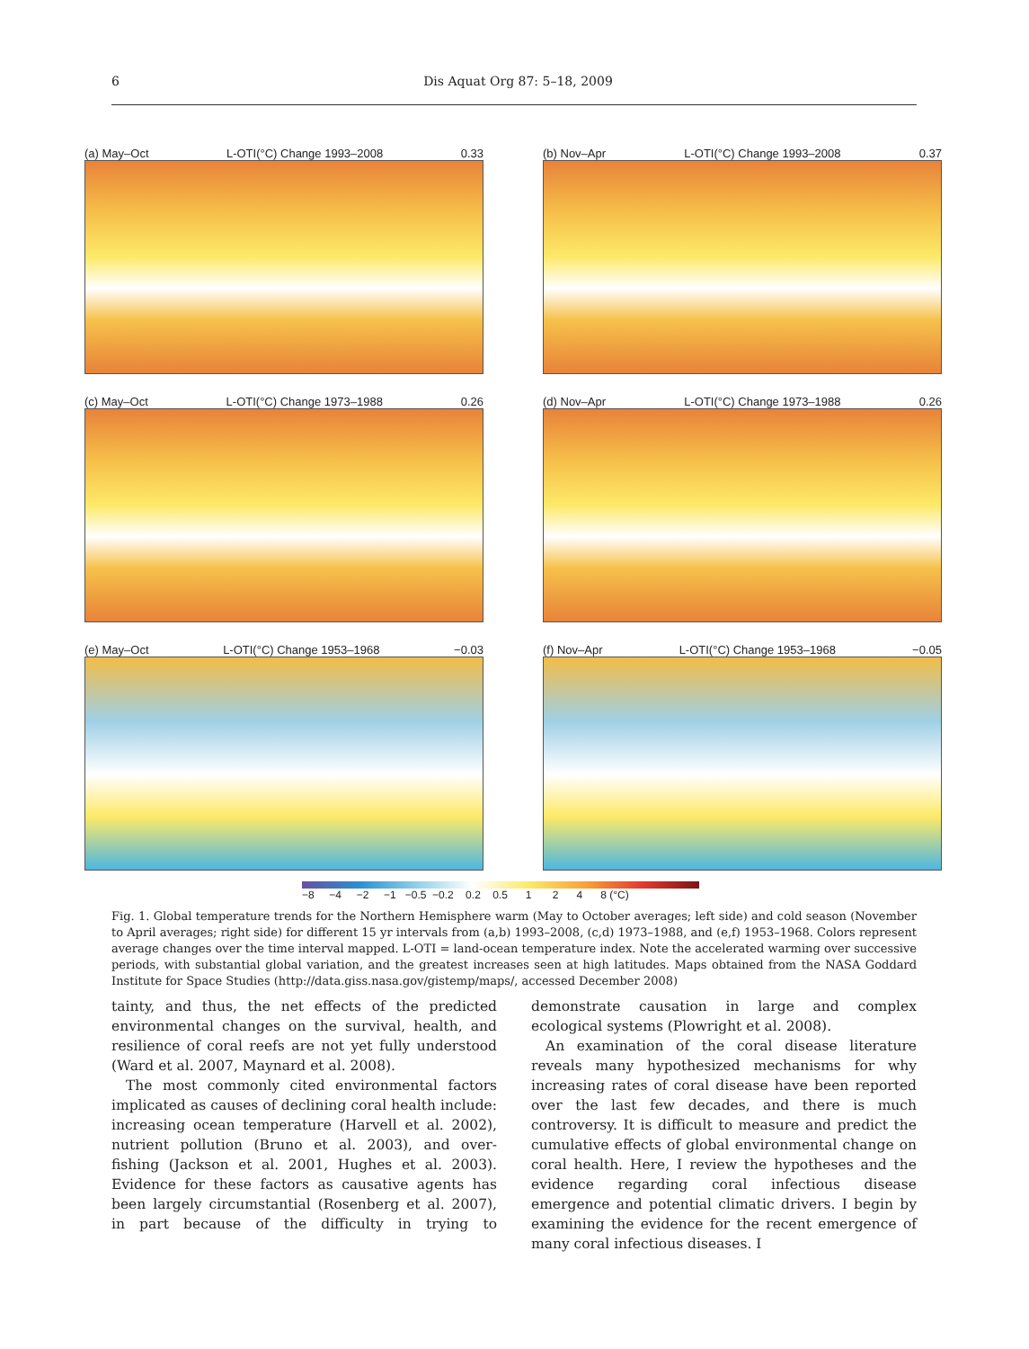6 Dis Aquat Org 87: 5–18, 2009
(a) May–Oct L-OTI(°C) Change 1993–2008 0.33
(b) Nov–Apr L-OTI(°C) Change 1993–2008 0.37
(c) May–Oct L-OTI(°C) Change 1973–1988 0.26
(d) Nov–Apr L-OTI(°C) Change 1973–1988 0.26
(e) May–Oct L-OTI(°C) Change 1953–1968 −0.03
(f) Nov–Apr L-OTI(°C) Change 1953–1968 −0.05
−8 −4 −2 −1 −0.5 −0.2 0.2 0.5 1 2 4 8 (°C)
Fig. 1. Global temperature trends for the Northern Hemisphere warm (May to October averages; left side) and cold season (November to April averages; right side) for different 15 yr intervals from (a,b) 1993–2008, (c,d) 1973–1988, and (e,f) 1953–1968. Colors represent average changes over the time interval mapped. L-OTI = land-ocean temperature index. Note the accelerated warming over successive periods, with substantial global variation, and the greatest increases seen at high latitudes. Maps obtained from the NASA Goddard Institute for Space Studies (http://data.giss.nasa.gov/gistemp/maps/, accessed December 2008)
tainty, and thus, the net effects of the predicted environmental changes on the survival, health, and resilience of coral reefs are not yet fully understood (Ward et al. 2007, Maynard et al. 2008).
The most commonly cited environmental factors implicated as causes of declining coral health include: increasing ocean temperature (Harvell et al. 2002), nutrient pollution (Bruno et al. 2003), and over-fishing (Jackson et al. 2001, Hughes et al. 2003). Evidence for these factors as causative agents has been largely circumstantial (Rosenberg et al. 2007), in part because of the difficulty in trying to demonstrate causation in large and complex ecological systems (Plowright et al. 2008).
An examination of the coral disease literature reveals many hypothesized mechanisms for why increasing rates of coral disease have been reported over the last few decades, and there is much controversy. It is difficult to measure and predict the cumulative effects of global environmental change on coral health. Here, I review the hypotheses and the evidence regarding coral infectious disease emergence and potential climatic drivers. I begin by examining the evidence for the recent emergence of many coral infectious diseases. I